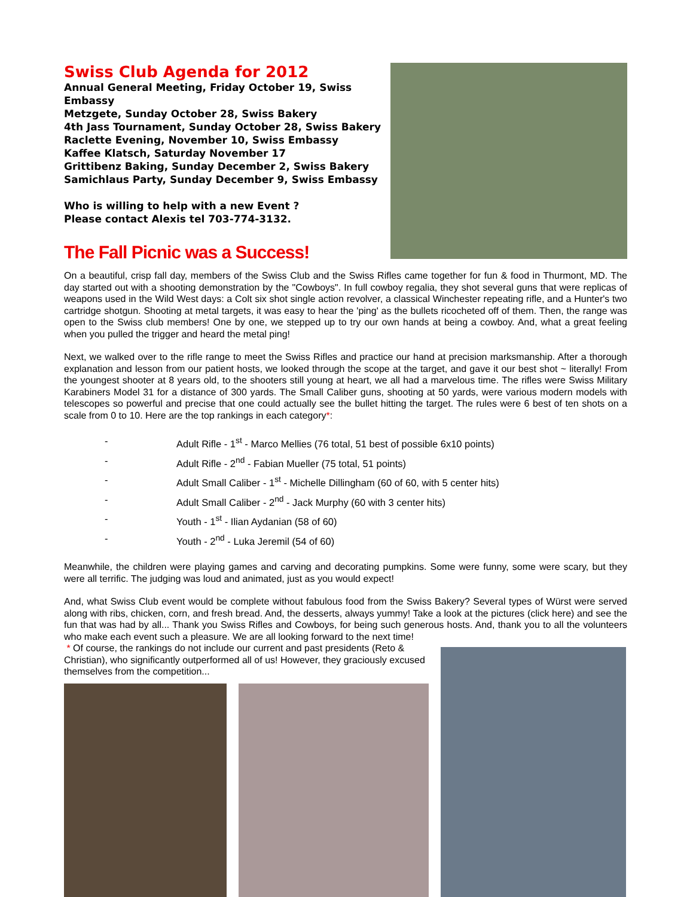Swiss Club Agenda for 2012
Annual General Meeting, Friday October 19, Swiss Embassy
Metzgete, Sunday October 28, Swiss Bakery
4th Jass Tournament, Sunday October 28, Swiss Bakery
Raclette Evening, November 10, Swiss Embassy
Kaffee Klatsch, Saturday November 17
Grittibenz Baking, Sunday December 2, Swiss Bakery
Samichlaus Party, Sunday December 9, Swiss Embassy
Who is willing to help with a new Event ?
Please contact Alexis tel 703-774-3132.
The Fall Picnic was a Success!
On a beautiful, crisp fall day, members of the Swiss Club and the Swiss Rifles came together for fun & food in Thurmont, MD. The day started out with a shooting demonstration by the "Cowboys". In full cowboy regalia, they shot several guns that were replicas of weapons used in the Wild West days: a Colt six shot single action revolver, a classical Winchester repeating rifle, and a Hunter's two cartridge shotgun. Shooting at metal targets, it was easy to hear the 'ping' as the bullets ricocheted off of them. Then, the range was open to the Swiss club members! One by one, we stepped up to try our own hands at being a cowboy. And, what a great feeling when you pulled the trigger and heard the metal ping!
Next, we walked over to the rifle range to meet the Swiss Rifles and practice our hand at precision marksmanship. After a thorough explanation and lesson from our patient hosts, we looked through the scope at the target, and gave it our best shot ~ literally! From the youngest shooter at 8 years old, to the shooters still young at heart, we all had a marvelous time. The rifles were Swiss Military Karabiners Model 31 for a distance of 300 yards. The Small Caliber guns, shooting at 50 yards, were various modern models with telescopes so powerful and precise that one could actually see the bullet hitting the target. The rules were 6 best of ten shots on a scale from 0 to 10. Here are the top rankings in each category*:
- Adult Rifle - 1<sup>st</sup> - Marco Mellies (76 total, 51 best of possible 6x10 points)
- Adult Rifle - 2<sup>nd</sup> - Fabian Mueller (75 total, 51 points)
- Adult Small Caliber - 1<sup>st</sup> - Michelle Dillingham (60 of 60, with 5 center hits)
- Adult Small Caliber - 2<sup>nd</sup> - Jack Murphy (60 with 3 center hits)
- Youth - 1<sup>st</sup> - Ilian Aydanian (58 of 60)
- Youth - 2<sup>nd</sup> - Luka Jeremil (54 of 60)
Meanwhile, the children were playing games and carving and decorating pumpkins. Some were funny, some were scary, but they were all terrific. The judging was loud and animated, just as you would expect!
And, what Swiss Club event would be complete without fabulous food from the Swiss Bakery? Several types of Würst were served along with ribs, chicken, corn, and fresh bread. And, the desserts, always yummy! Take a look at the pictures (click here) and see the fun that was had by all... Thank you Swiss Rifles and Cowboys, for being such generous hosts. And, thank you to all the volunteers who make each event such a pleasure. We are all looking forward to the next time!
* Of course, the rankings do not include our current and past presidents (Reto & Christian), who significantly outperformed all of us! However, they graciously excused themselves from the competition...